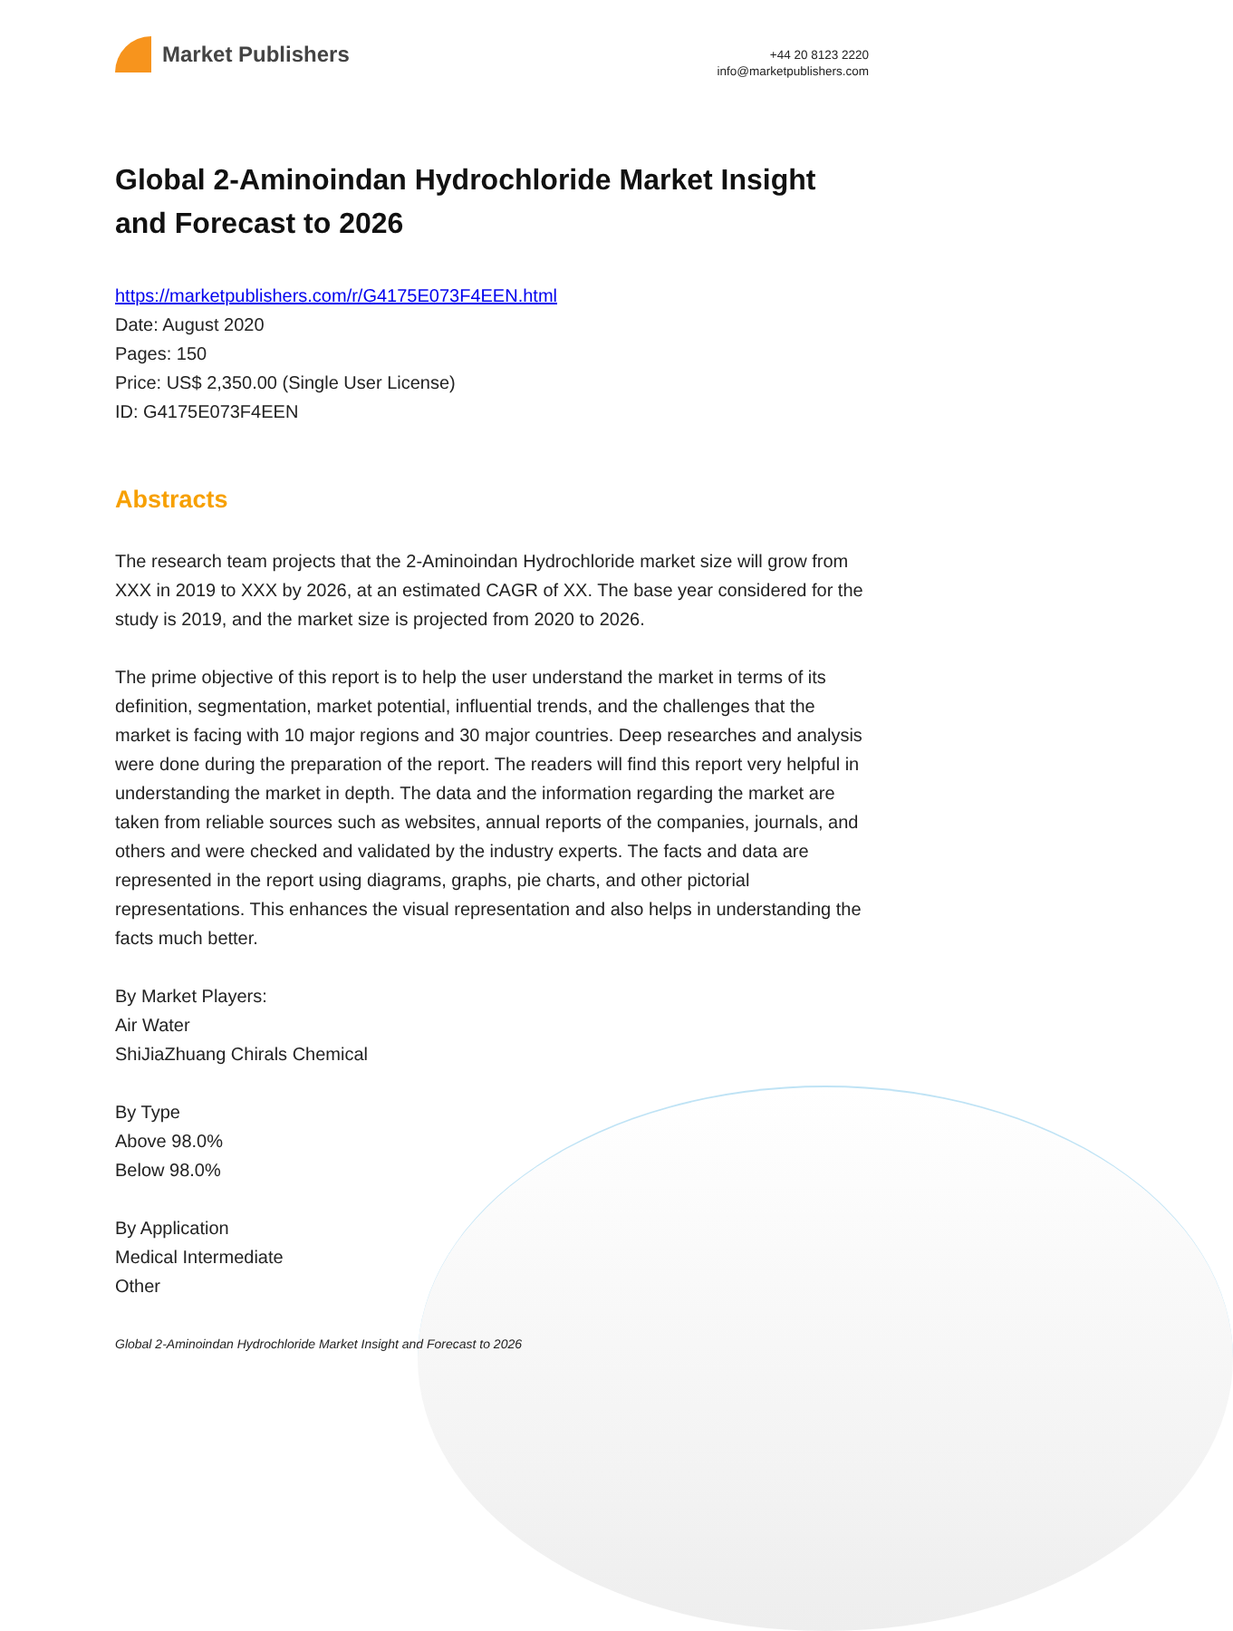Market Publishers
+44 20 8123 2220
info@marketpublishers.com
Global 2-Aminoindan Hydrochloride Market Insight and Forecast to 2026
https://marketpublishers.com/r/G4175E073F4EEN.html
Date: August 2020
Pages: 150
Price: US$ 2,350.00 (Single User License)
ID: G4175E073F4EEN
Abstracts
The research team projects that the 2-Aminoindan Hydrochloride market size will grow from XXX in 2019 to XXX by 2026, at an estimated CAGR of XX. The base year considered for the study is 2019, and the market size is projected from 2020 to 2026.
The prime objective of this report is to help the user understand the market in terms of its definition, segmentation, market potential, influential trends, and the challenges that the market is facing with 10 major regions and 30 major countries. Deep researches and analysis were done during the preparation of the report. The readers will find this report very helpful in understanding the market in depth. The data and the information regarding the market are taken from reliable sources such as websites, annual reports of the companies, journals, and others and were checked and validated by the industry experts. The facts and data are represented in the report using diagrams, graphs, pie charts, and other pictorial representations. This enhances the visual representation and also helps in understanding the facts much better.
By Market Players:
Air Water
ShiJiaZhuang Chirals Chemical
By Type
Above 98.0%
Below 98.0%
By Application
Medical Intermediate
Other
Global 2-Aminoindan Hydrochloride Market Insight and Forecast to 2026